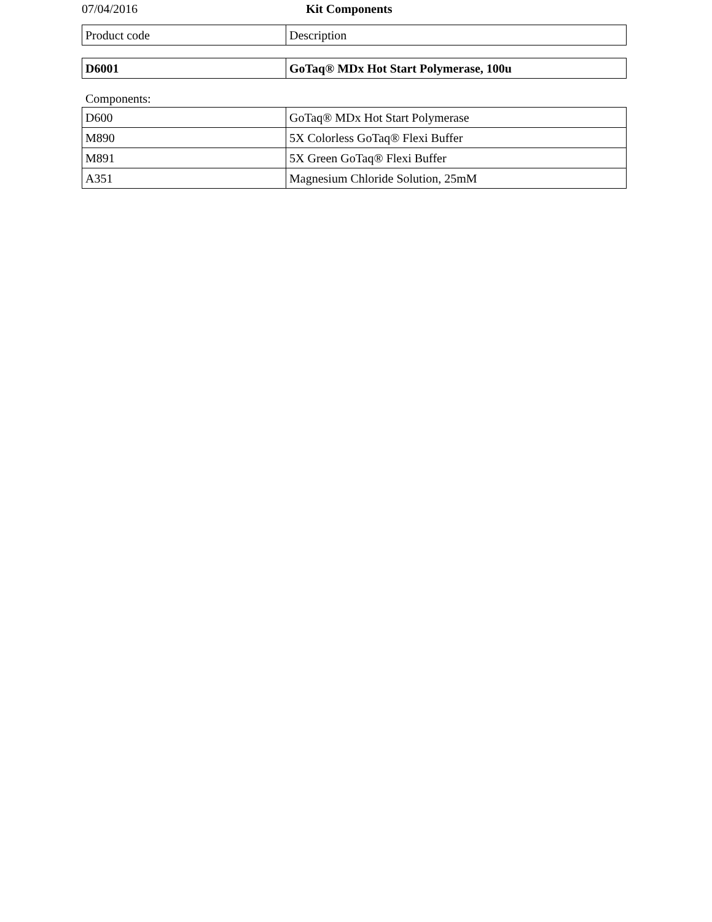07/04/2016 Kit Components
| Product code | Description |
| D6001 | GoTaq® MDx Hot Start Polymerase, 100u |
Components:
| D600 | GoTaq® MDx Hot Start Polymerase |
| M890 | 5X Colorless GoTaq® Flexi Buffer |
| M891 | 5X Green GoTaq® Flexi Buffer |
| A351 | Magnesium Chloride Solution, 25mM |